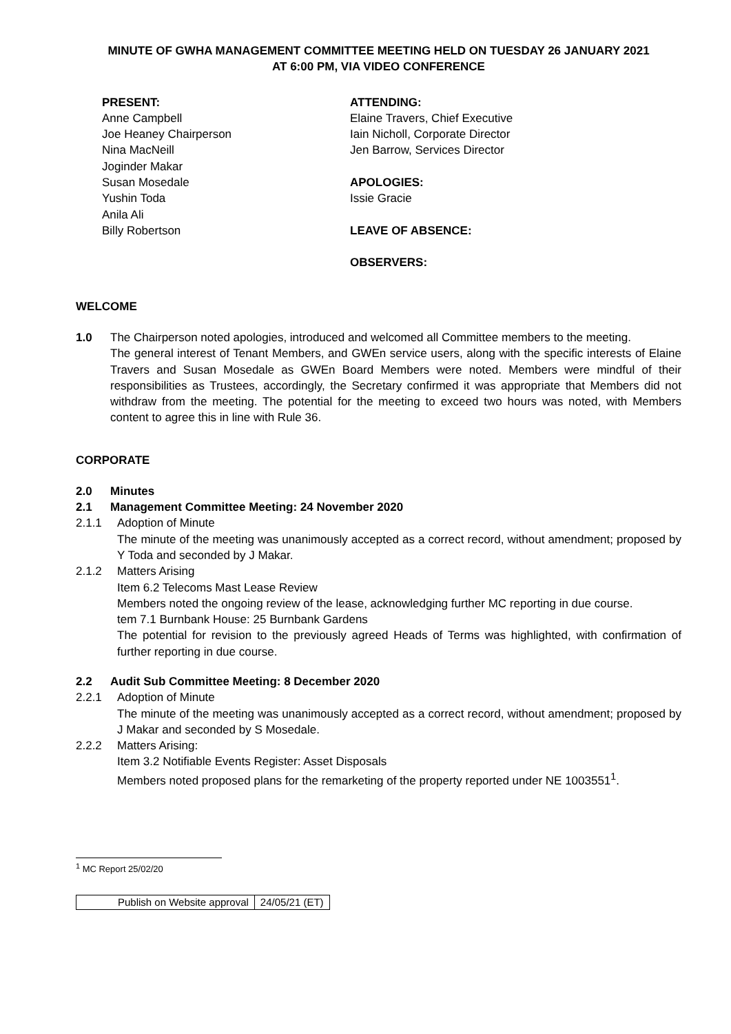MINUTE OF GWHA MANAGEMENT COMMITTEE MEETING HELD ON TUESDAY 26 JANUARY 2021
AT 6:00 PM, VIA VIDEO CONFERENCE
PRESENT:
Anne Campbell
Joe Heaney Chairperson
Nina MacNeill
Joginder Makar
Susan Mosedale
Yushin Toda
Anila Ali
Billy Robertson
ATTENDING:
Elaine Travers, Chief Executive
Iain Nicholl, Corporate Director
Jen Barrow, Services Director
APOLOGIES:
Issie Gracie
LEAVE OF ABSENCE:
OBSERVERS:
WELCOME
1.0 The Chairperson noted apologies, introduced and welcomed all Committee members to the meeting.
The general interest of Tenant Members, and GWEn service users, along with the specific interests of Elaine Travers and Susan Mosedale as GWEn Board Members were noted. Members were mindful of their responsibilities as Trustees, accordingly, the Secretary confirmed it was appropriate that Members did not withdraw from the meeting. The potential for the meeting to exceed two hours was noted, with Members content to agree this in line with Rule 36.
CORPORATE
2.0 Minutes
2.1 Management Committee Meeting: 24 November 2020
2.1.1
Adoption of Minute
The minute of the meeting was unanimously accepted as a correct record, without amendment; proposed by Y Toda and seconded by J Makar.
2.1.2
Matters Arising
Item 6.2 Telecoms Mast Lease Review
Members noted the ongoing review of the lease, acknowledging further MC reporting in due course.
tem 7.1 Burnbank House: 25 Burnbank Gardens
The potential for revision to the previously agreed Heads of Terms was highlighted, with confirmation of further reporting in due course.
2.2 Audit Sub Committee Meeting: 8 December 2020
2.2.1
Adoption of Minute
The minute of the meeting was unanimously accepted as a correct record, without amendment; proposed by J Makar and seconded by S Mosedale.
2.2.2
Matters Arising:
Item 3.2 Notifiable Events Register: Asset Disposals
Members noted proposed plans for the remarketing of the property reported under NE 1003551<sup>1</sup>.
<sup>1</sup> MC Report 25/02/20
| Publish on Website approval | 24/05/21 (ET) |